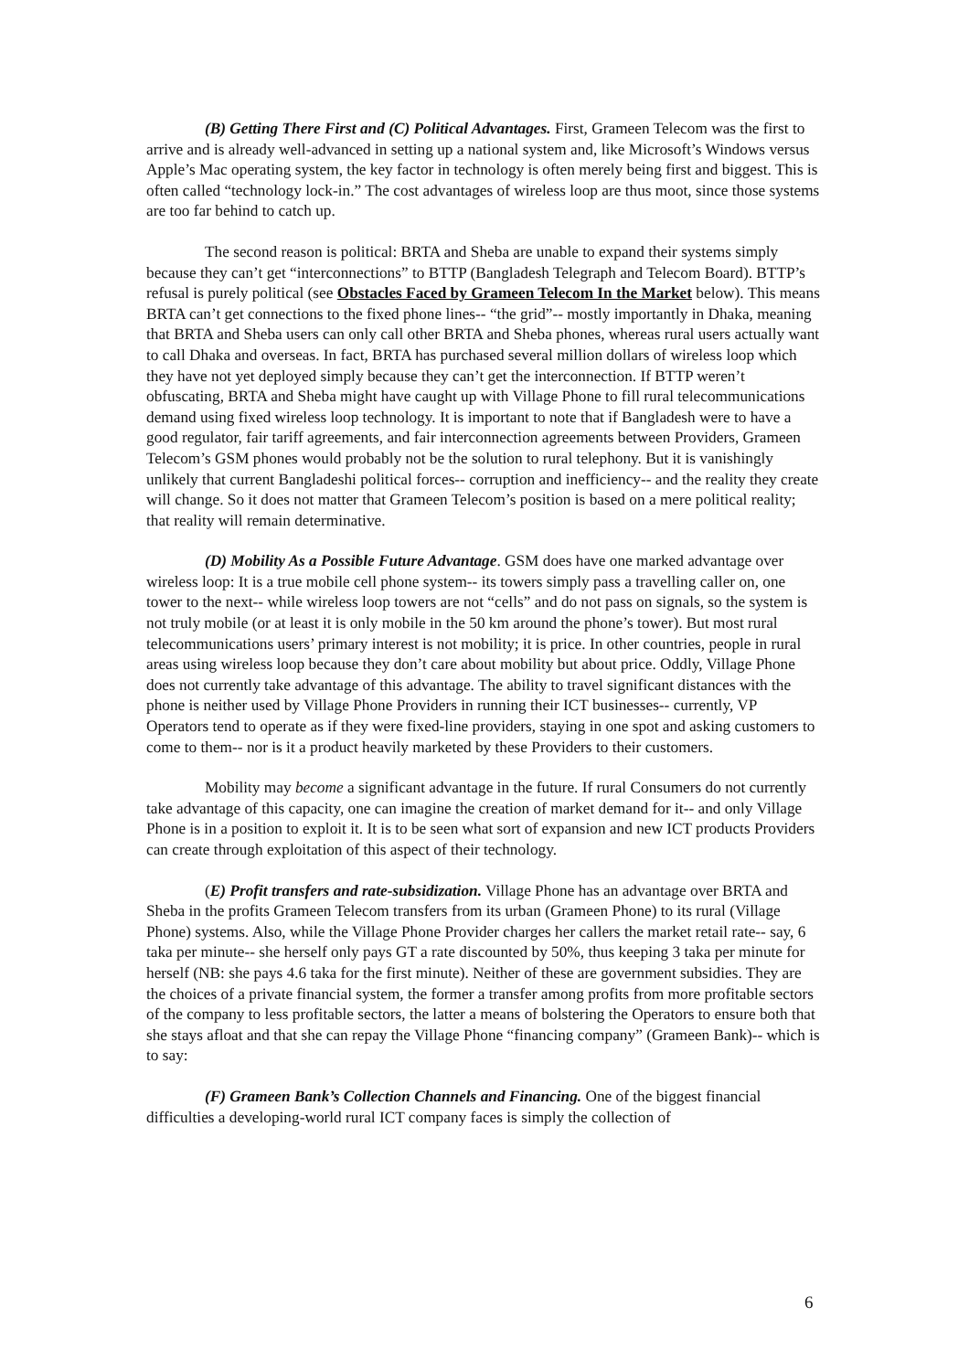(B) Getting There First and (C) Political Advantages. First, Grameen Telecom was the first to arrive and is already well-advanced in setting up a national system and, like Microsoft’s Windows versus Apple’s Mac operating system, the key factor in technology is often merely being first and biggest. This is often called “technology lock-in.” The cost advantages of wireless loop are thus moot, since those systems are too far behind to catch up.
The second reason is political: BRTA and Sheba are unable to expand their systems simply because they can’t get “interconnections” to BTTP (Bangladesh Telegraph and Telecom Board). BTTP’s refusal is purely political (see Obstacles Faced by Grameen Telecom In the Market below). This means BRTA can’t get connections to the fixed phone lines-- “the grid”-- mostly importantly in Dhaka, meaning that BRTA and Sheba users can only call other BRTA and Sheba phones, whereas rural users actually want to call Dhaka and overseas. In fact, BRTA has purchased several million dollars of wireless loop which they have not yet deployed simply because they can’t get the interconnection. If BTTP weren’t obfuscating, BRTA and Sheba might have caught up with Village Phone to fill rural telecommunications demand using fixed wireless loop technology. It is important to note that if Bangladesh were to have a good regulator, fair tariff agreements, and fair interconnection agreements between Providers, Grameen Telecom’s GSM phones would probably not be the solution to rural telephony. But it is vanishingly unlikely that current Bangladeshi political forces-- corruption and inefficiency-- and the reality they create will change. So it does not matter that Grameen Telecom’s position is based on a mere political reality; that reality will remain determinative.
(D) Mobility As a Possible Future Advantage. GSM does have one marked advantage over wireless loop: It is a true mobile cell phone system-- its towers simply pass a travelling caller on, one tower to the next-- while wireless loop towers are not “cells” and do not pass on signals, so the system is not truly mobile (or at least it is only mobile in the 50 km around the phone’s tower). But most rural telecommunications users’ primary interest is not mobility; it is price. In other countries, people in rural areas using wireless loop because they don’t care about mobility but about price. Oddly, Village Phone does not currently take advantage of this advantage. The ability to travel significant distances with the phone is neither used by Village Phone Providers in running their ICT businesses-- currently, VP Operators tend to operate as if they were fixed-line providers, staying in one spot and asking customers to come to them-- nor is it a product heavily marketed by these Providers to their customers.
Mobility may become a significant advantage in the future. If rural Consumers do not currently take advantage of this capacity, one can imagine the creation of market demand for it-- and only Village Phone is in a position to exploit it. It is to be seen what sort of expansion and new ICT products Providers can create through exploitation of this aspect of their technology.
(E) Profit transfers and rate-subsidization. Village Phone has an advantage over BRTA and Sheba in the profits Grameen Telecom transfers from its urban (Grameen Phone) to its rural (Village Phone) systems. Also, while the Village Phone Provider charges her callers the market retail rate-- say, 6 taka per minute-- she herself only pays GT a rate discounted by 50%, thus keeping 3 taka per minute for herself (NB: she pays 4.6 taka for the first minute). Neither of these are government subsidies. They are the choices of a private financial system, the former a transfer among profits from more profitable sectors of the company to less profitable sectors, the latter a means of bolstering the Operators to ensure both that she stays afloat and that she can repay the Village Phone “financing company” (Grameen Bank)-- which is to say:
(F) Grameen Bank’s Collection Channels and Financing. One of the biggest financial difficulties a developing-world rural ICT company faces is simply the collection of
6